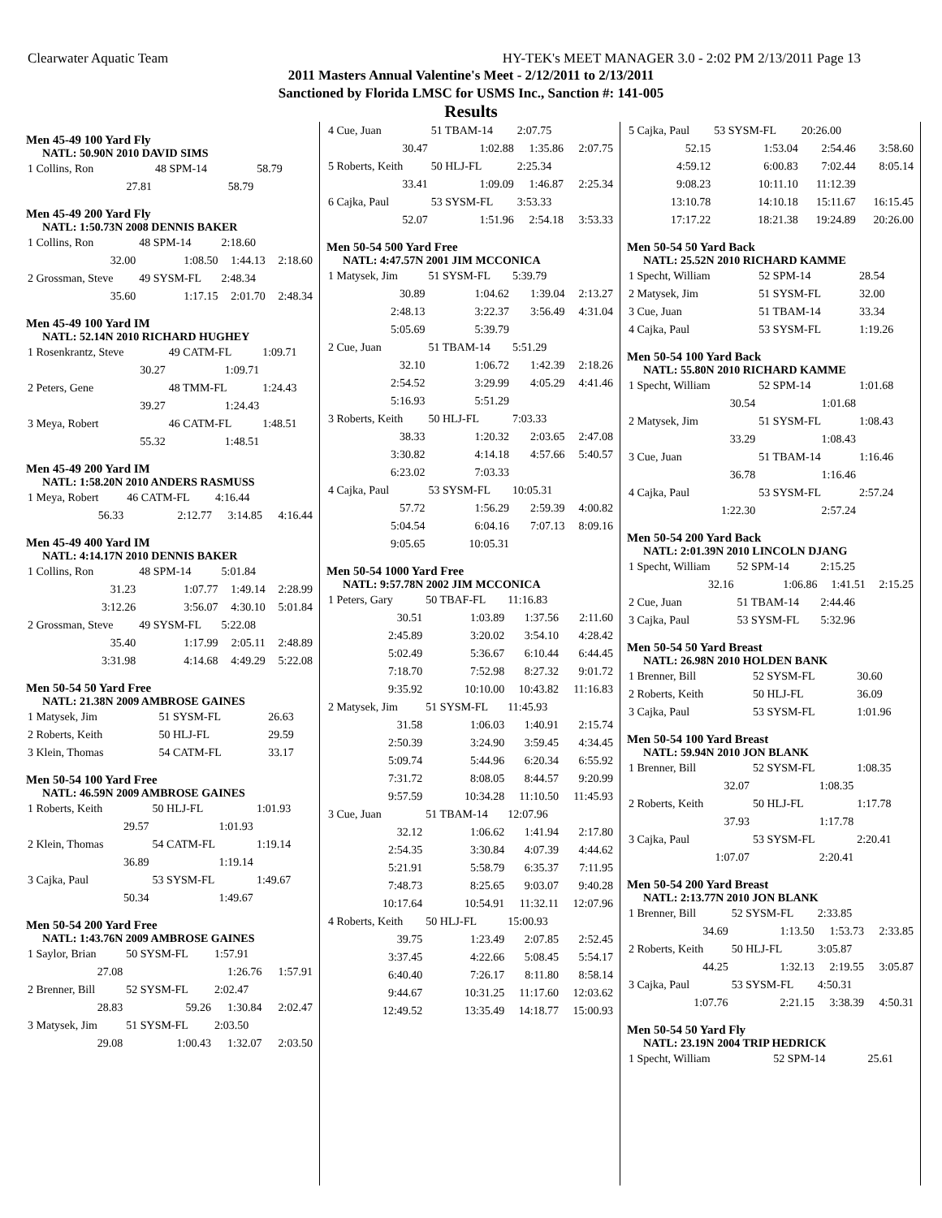Clearwater Aquatic Team HY-TEK's MEET MANAGER 3.0 - 2:02 PM 2/13/2011 Page 13
2011 Masters Annual Valentine's Meet - 2/12/2011 to 2/13/2011
Sanctioned by Florida LMSC for USMS Inc., Sanction #: 141-005
Results
Men 45-49 100 Yard Fly
NATL: 50.90N 2010 DAVID SIMS
| 1 Collins, Ron | 48 SPM-14 | 58.79 | |
| 27.81 | 58.79 | | |
Men 45-49 200 Yard Fly
NATL: 1:50.73N 2008 DENNIS BAKER
| 1 Collins, Ron | 48 SPM-14 | 2:18.60 | |
| 32.00 | 1:08.50 | 1:44.13 | 2:18.60 |
| 2 Grossman, Steve | 49 SYSM-FL | 2:48.34 | |
| 35.60 | 1:17.15 | 2:01.70 | 2:48.34 |
Men 45-49 100 Yard IM
NATL: 52.14N 2010 RICHARD HUGHEY
| 1 Rosenkrantz, Steve | 49 CATM-FL | 1:09.71 |
| 30.27 | 1:09.71 | |
| 2 Peters, Gene | 48 TMM-FL | 1:24.43 |
| 39.27 | 1:24.43 | |
| 3 Meya, Robert | 46 CATM-FL | 1:48.51 |
| 55.32 | 1:48.51 | |
Men 45-49 200 Yard IM
NATL: 1:58.20N 2010 ANDERS RASMUSS
| 1 Meya, Robert | 46 CATM-FL | 4:16.44 | |
| 56.33 | 2:12.77 | 3:14.85 | 4:16.44 |
Men 45-49 400 Yard IM
NATL: 4:14.17N 2010 DENNIS BAKER
| 1 Collins, Ron | 48 SPM-14 | 5:01.84 | |
| 31.23 | 1:07.77 | 1:49.14 | 2:28.99 |
| 3:12.26 | 3:56.07 | 4:30.10 | 5:01.84 |
| 2 Grossman, Steve | 49 SYSM-FL | 5:22.08 | |
| 35.40 | 1:17.99 | 2:05.11 | 2:48.89 |
| 3:31.98 | 4:14.68 | 4:49.29 | 5:22.08 |
Men 50-54 50 Yard Free
NATL: 21.38N 2009 AMBROSE GAINES
| 1 Matysek, Jim | 51 SYSM-FL | 26.63 |
| 2 Roberts, Keith | 50 HLJ-FL | 29.59 |
| 3 Klein, Thomas | 54 CATM-FL | 33.17 |
Men 50-54 100 Yard Free
NATL: 46.59N 2009 AMBROSE GAINES
| 1 Roberts, Keith | 50 HLJ-FL | 1:01.93 |
| 29.57 | 1:01.93 | |
| 2 Klein, Thomas | 54 CATM-FL | 1:19.14 |
| 36.89 | 1:19.14 | |
| 3 Cajka, Paul | 53 SYSM-FL | 1:49.67 |
| 50.34 | 1:49.67 | |
Men 50-54 200 Yard Free
NATL: 1:43.76N 2009 AMBROSE GAINES
| 1 Saylor, Brian | 50 SYSM-FL | 1:57.91 | |
| 27.08 | | 1:26.76 | 1:57.91 |
| 2 Brenner, Bill | 52 SYSM-FL | 2:02.47 | |
| 28.83 | 59.26 | 1:30.84 | 2:02.47 |
| 3 Matysek, Jim | 51 SYSM-FL | 2:03.50 | |
| 29.08 | 1:00.43 | 1:32.07 | 2:03.50 |
| 4 Cue, Juan | 51 TBAM-14 | 2:07.75 | |
| 30.47 | 1:02.88 | 1:35.86 | 2:07.75 |
| 5 Roberts, Keith | 50 HLJ-FL | 2:25.34 | |
| 33.41 | 1:09.09 | 1:46.87 | 2:25.34 |
| 6 Cajka, Paul | 53 SYSM-FL | 3:53.33 | |
| 52.07 | 1:51.96 | 2:54.18 | 3:53.33 |
Men 50-54 500 Yard Free
NATL: 4:47.57N 2001 JIM MCCONICA
| 1 Matysek, Jim | 51 SYSM-FL | 5:39.79 | |
| 30.89 | 1:04.62 | 1:39.04 | 2:13.27 |
| 2:48.13 | 3:22.37 | 3:56.49 | 4:31.04 |
| 5:05.69 | 5:39.79 | | |
| 2 Cue, Juan | 51 TBAM-14 | 5:51.29 | |
| 32.10 | 1:06.72 | 1:42.39 | 2:18.26 |
| 2:54.52 | 3:29.99 | 4:05.29 | 4:41.46 |
| 5:16.93 | 5:51.29 | | |
| 3 Roberts, Keith | 50 HLJ-FL | 7:03.33 | |
| 38.33 | 1:20.32 | 2:03.65 | 2:47.08 |
| 3:30.82 | 4:14.18 | 4:57.66 | 5:40.57 |
| 6:23.02 | 7:03.33 | | |
| 4 Cajka, Paul | 53 SYSM-FL | 10:05.31 | |
| 57.72 | 1:56.29 | 2:59.39 | 4:00.82 |
| 5:04.54 | 6:04.16 | 7:07.13 | 8:09.16 |
| 9:05.65 | 10:05.31 | | |
Men 50-54 1000 Yard Free
NATL: 9:57.78N 2002 JIM MCCONICA
| 1 Peters, Gary | 50 TBAF-FL | 11:16.83 | |
| 30.51 | 1:03.89 | 1:37.56 | 2:11.60 |
| 2:45.89 | 3:20.02 | 3:54.10 | 4:28.42 |
| 5:02.49 | 5:36.67 | 6:10.44 | 6:44.45 |
| 7:18.70 | 7:52.98 | 8:27.32 | 9:01.72 |
| 9:35.92 | 10:10.00 | 10:43.82 | 11:16.83 |
| 2 Matysek, Jim | 51 SYSM-FL | 11:45.93 | |
| 31.58 | 1:06.03 | 1:40.91 | 2:15.74 |
| 2:50.39 | 3:24.90 | 3:59.45 | 4:34.45 |
| 5:09.74 | 5:44.96 | 6:20.34 | 6:55.92 |
| 7:31.72 | 8:08.05 | 8:44.57 | 9:20.99 |
| 9:57.59 | 10:34.28 | 11:10.50 | 11:45.93 |
| 3 Cue, Juan | 51 TBAM-14 | 12:07.96 | |
| 32.12 | 1:06.62 | 1:41.94 | 2:17.80 |
| 2:54.35 | 3:30.84 | 4:07.39 | 4:44.62 |
| 5:21.91 | 5:58.79 | 6:35.37 | 7:11.95 |
| 7:48.73 | 8:25.65 | 9:03.07 | 9:40.28 |
| 10:17.64 | 10:54.91 | 11:32.11 | 12:07.96 |
| 4 Roberts, Keith | 50 HLJ-FL | 15:00.93 | |
| 39.75 | 1:23.49 | 2:07.85 | 2:52.45 |
| 3:37.45 | 4:22.66 | 5:08.45 | 5:54.17 |
| 6:40.40 | 7:26.17 | 8:11.80 | 8:58.14 |
| 9:44.67 | 10:31.25 | 11:17.60 | 12:03.62 |
| 12:49.52 | 13:35.49 | 14:18.77 | 15:00.93 |
| 5 Cajka, Paul | 53 SYSM-FL | 20:26.00 | |
| 52.15 | 1:53.04 | 2:54.46 | 3:58.60 |
| 4:59.12 | 6:00.83 | 7:02.44 | 8:05.14 |
| 9:08.23 | 10:11.10 | 11:12.39 | |
| 13:10.78 | 14:10.18 | 15:11.67 | 16:15.45 |
| 17:17.22 | 18:21.38 | 19:24.89 | 20:26.00 |
Men 50-54 50 Yard Back
NATL: 25.52N 2010 RICHARD KAMME
| 1 Specht, William | 52 SPM-14 | 28.54 |
| 2 Matysek, Jim | 51 SYSM-FL | 32.00 |
| 3 Cue, Juan | 51 TBAM-14 | 33.34 |
| 4 Cajka, Paul | 53 SYSM-FL | 1:19.26 |
Men 50-54 100 Yard Back
NATL: 55.80N 2010 RICHARD KAMME
| 1 Specht, William | 52 SPM-14 | 1:01.68 |
| 30.54 | 1:01.68 | |
| 2 Matysek, Jim | 51 SYSM-FL | 1:08.43 |
| 33.29 | 1:08.43 | |
| 3 Cue, Juan | 51 TBAM-14 | 1:16.46 |
| 36.78 | 1:16.46 | |
| 4 Cajka, Paul | 53 SYSM-FL | 2:57.24 |
| 1:22.30 | 2:57.24 | |
Men 50-54 200 Yard Back
NATL: 2:01.39N 2010 LINCOLN DJANG
| 1 Specht, William | 52 SPM-14 | 2:15.25 | |
| 32.16 | 1:06.86 | 1:41.51 | 2:15.25 |
| 2 Cue, Juan | 51 TBAM-14 | 2:44.46 | |
| 3 Cajka, Paul | 53 SYSM-FL | 5:32.96 | |
Men 50-54 50 Yard Breast
NATL: 26.98N 2010 HOLDEN BANK
| 1 Brenner, Bill | 52 SYSM-FL | 30.60 |
| 2 Roberts, Keith | 50 HLJ-FL | 36.09 |
| 3 Cajka, Paul | 53 SYSM-FL | 1:01.96 |
Men 50-54 100 Yard Breast
NATL: 59.94N 2010 JON BLANK
| 1 Brenner, Bill | 52 SYSM-FL | 1:08.35 |
| 32.07 | 1:08.35 | |
| 2 Roberts, Keith | 50 HLJ-FL | 1:17.78 |
| 37.93 | 1:17.78 | |
| 3 Cajka, Paul | 53 SYSM-FL | 2:20.41 |
| 1:07.07 | 2:20.41 | |
Men 50-54 200 Yard Breast
NATL: 2:13.77N 2010 JON BLANK
| 1 Brenner, Bill | 52 SYSM-FL | 2:33.85 | |
| 34.69 | 1:13.50 | 1:53.73 | 2:33.85 |
| 2 Roberts, Keith | 50 HLJ-FL | 3:05.87 | |
| 44.25 | 1:32.13 | 2:19.55 | 3:05.87 |
| 3 Cajka, Paul | 53 SYSM-FL | 4:50.31 | |
| 1:07.76 | 2:21.15 | 3:38.39 | 4:50.31 |
Men 50-54 50 Yard Fly
NATL: 23.19N 2004 TRIP HEDRICK
| 1 Specht, William | 52 SPM-14 | 25.61 |